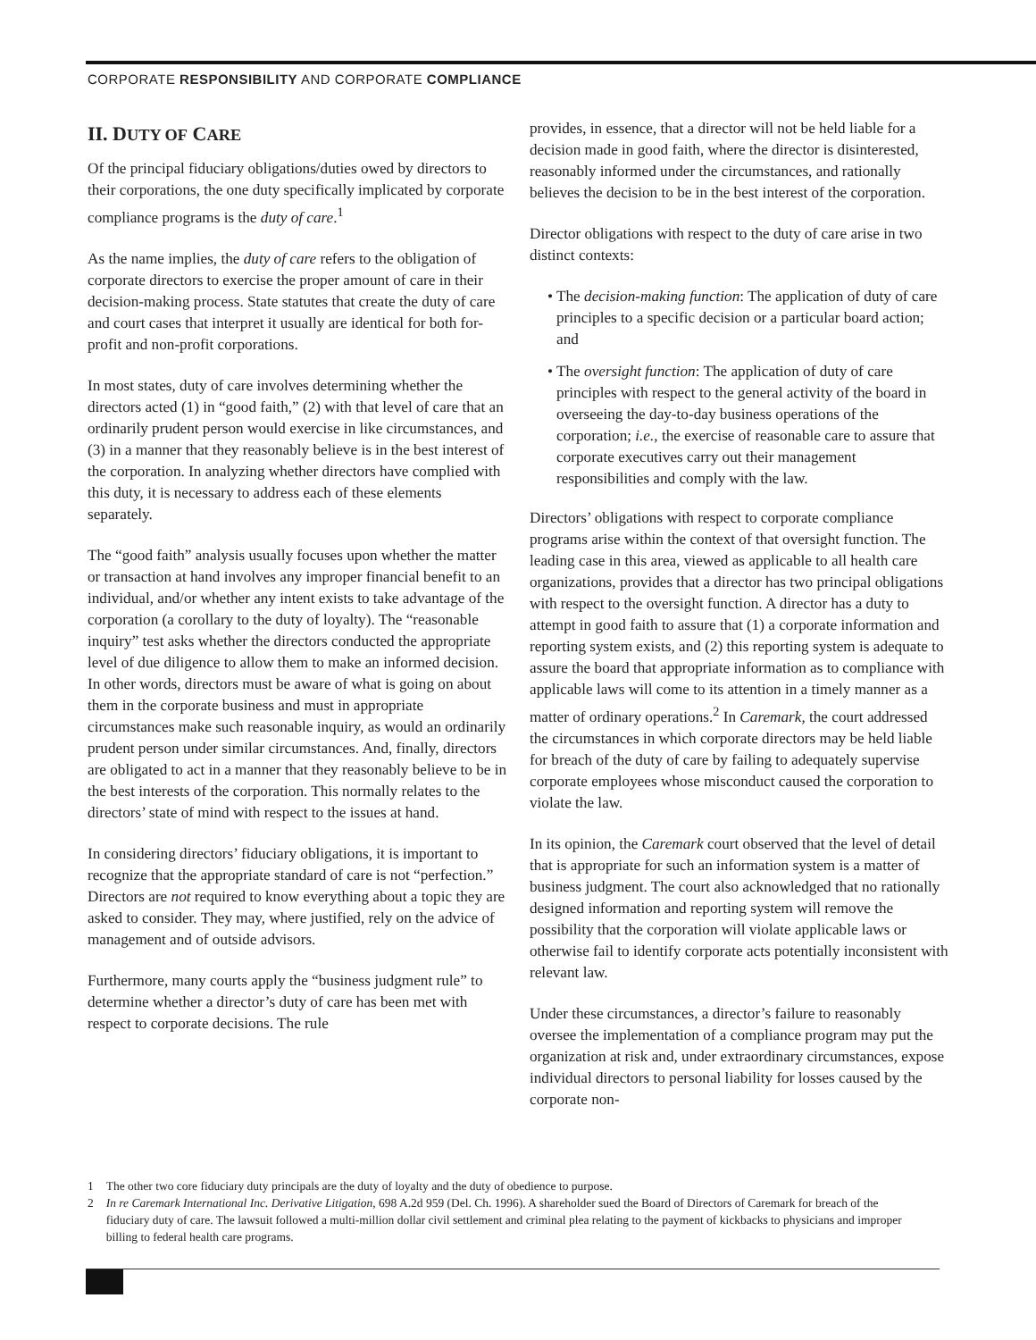CORPORATE RESPONSIBILITY AND CORPORATE COMPLIANCE
II. DUTY OF CARE
Of the principal fiduciary obligations/duties owed by directors to their corporations, the one duty specifically implicated by corporate compliance programs is the duty of care.<sup>1</sup>
As the name implies, the duty of care refers to the obligation of corporate directors to exercise the proper amount of care in their decision-making process. State statutes that create the duty of care and court cases that interpret it usually are identical for both for-profit and non-profit corporations.
In most states, duty of care involves determining whether the directors acted (1) in “good faith,” (2) with that level of care that an ordinarily prudent person would exercise in like circumstances, and (3) in a manner that they reasonably believe is in the best interest of the corporation. In analyzing whether directors have complied with this duty, it is necessary to address each of these elements separately.
The “good faith” analysis usually focuses upon whether the matter or transaction at hand involves any improper financial benefit to an individual, and/or whether any intent exists to take advantage of the corporation (a corollary to the duty of loyalty). The “reasonable inquiry” test asks whether the directors conducted the appropriate level of due diligence to allow them to make an informed decision. In other words, directors must be aware of what is going on about them in the corporate business and must in appropriate circumstances make such reasonable inquiry, as would an ordinarily prudent person under similar circumstances. And, finally, directors are obligated to act in a manner that they reasonably believe to be in the best interests of the corporation. This normally relates to the directors’ state of mind with respect to the issues at hand.
In considering directors’ fiduciary obligations, it is important to recognize that the appropriate standard of care is not “perfection.” Directors are not required to know everything about a topic they are asked to consider. They may, where justified, rely on the advice of management and of outside advisors.
Furthermore, many courts apply the “business judgment rule” to determine whether a director’s duty of care has been met with respect to corporate decisions. The rule
provides, in essence, that a director will not be held liable for a decision made in good faith, where the director is disinterested, reasonably informed under the circumstances, and rationally believes the decision to be in the best interest of the corporation.
Director obligations with respect to the duty of care arise in two distinct contexts:
• The decision-making function: The application of duty of care principles to a specific decision or a particular board action; and
• The oversight function: The application of duty of care principles with respect to the general activity of the board in overseeing the day-to-day business operations of the corporation; i.e., the exercise of reasonable care to assure that corporate executives carry out their management responsibilities and comply with the law.
Directors’ obligations with respect to corporate compliance programs arise within the context of that oversight function. The leading case in this area, viewed as applicable to all health care organizations, provides that a director has two principal obligations with respect to the oversight function. A director has a duty to attempt in good faith to assure that (1) a corporate information and reporting system exists, and (2) this reporting system is adequate to assure the board that appropriate information as to compliance with applicable laws will come to its attention in a timely manner as a matter of ordinary operations.<sup>2</sup> In Caremark, the court addressed the circumstances in which corporate directors may be held liable for breach of the duty of care by failing to adequately supervise corporate employees whose misconduct caused the corporation to violate the law.
In its opinion, the Caremark court observed that the level of detail that is appropriate for such an information system is a matter of business judgment. The court also acknowledged that no rationally designed information and reporting system will remove the possibility that the corporation will violate applicable laws or otherwise fail to identify corporate acts potentially inconsistent with relevant law.
Under these circumstances, a director’s failure to reasonably oversee the implementation of a compliance program may put the organization at risk and, under extraordinary circumstances, expose individual directors to personal liability for losses caused by the corporate non-
1 The other two core fiduciary duty principals are the duty of loyalty and the duty of obedience to purpose.
2 In re Caremark International Inc. Derivative Litigation, 698 A.2d 959 (Del. Ch. 1996). A shareholder sued the Board of Directors of Caremark for breach of the fiduciary duty of care. The lawsuit followed a multi-million dollar civil settlement and criminal plea relating to the payment of kickbacks to physicians and improper billing to federal health care programs.